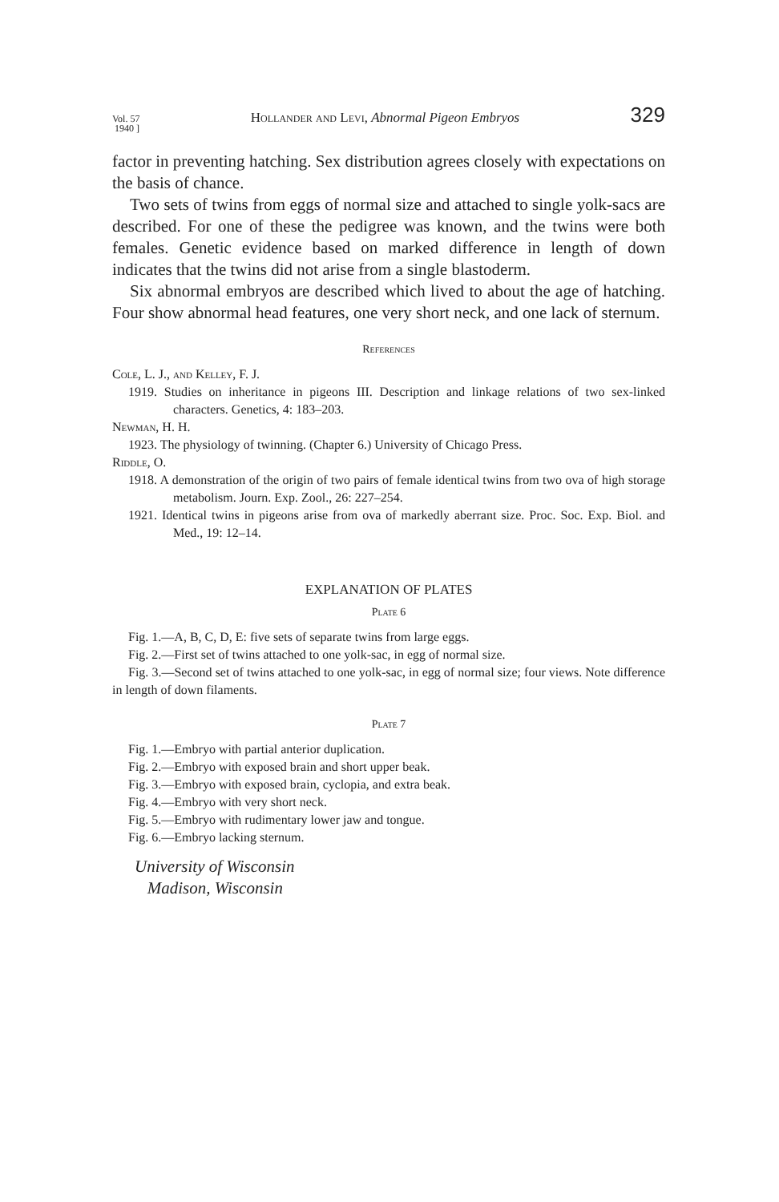Vol. 57
1940 ] Hollander and Levi, Abnormal Pigeon Embryos 329
factor in preventing hatching. Sex distribution agrees closely with expectations on the basis of chance.
Two sets of twins from eggs of normal size and attached to single yolk-sacs are described. For one of these the pedigree was known, and the twins were both females. Genetic evidence based on marked difference in length of down indicates that the twins did not arise from a single blastoderm.
Six abnormal embryos are described which lived to about the age of hatching. Four show abnormal head features, one very short neck, and one lack of sternum.
References
Cole, L. J., and Kelley, F. J.
1919. Studies on inheritance in pigeons III. Description and linkage relations of two sex-linked characters. Genetics, 4: 183–203.
Newman, H. H.
1923. The physiology of twinning. (Chapter 6.) University of Chicago Press.
Riddle, O.
1918. A demonstration of the origin of two pairs of female identical twins from two ova of high storage metabolism. Journ. Exp. Zool., 26: 227–254.
1921. Identical twins in pigeons arise from ova of markedly aberrant size. Proc. Soc. Exp. Biol. and Med., 19: 12–14.
EXPLANATION OF PLATES
Plate 6
Fig. 1.—A, B, C, D, E: five sets of separate twins from large eggs.
Fig. 2.—First set of twins attached to one yolk-sac, in egg of normal size.
Fig. 3.—Second set of twins attached to one yolk-sac, in egg of normal size; four views. Note difference in length of down filaments.
Plate 7
Fig. 1.—Embryo with partial anterior duplication.
Fig. 2.—Embryo with exposed brain and short upper beak.
Fig. 3.—Embryo with exposed brain, cyclopia, and extra beak.
Fig. 4.—Embryo with very short neck.
Fig. 5.—Embryo with rudimentary lower jaw and tongue.
Fig. 6.—Embryo lacking sternum.
University of Wisconsin
Madison, Wisconsin